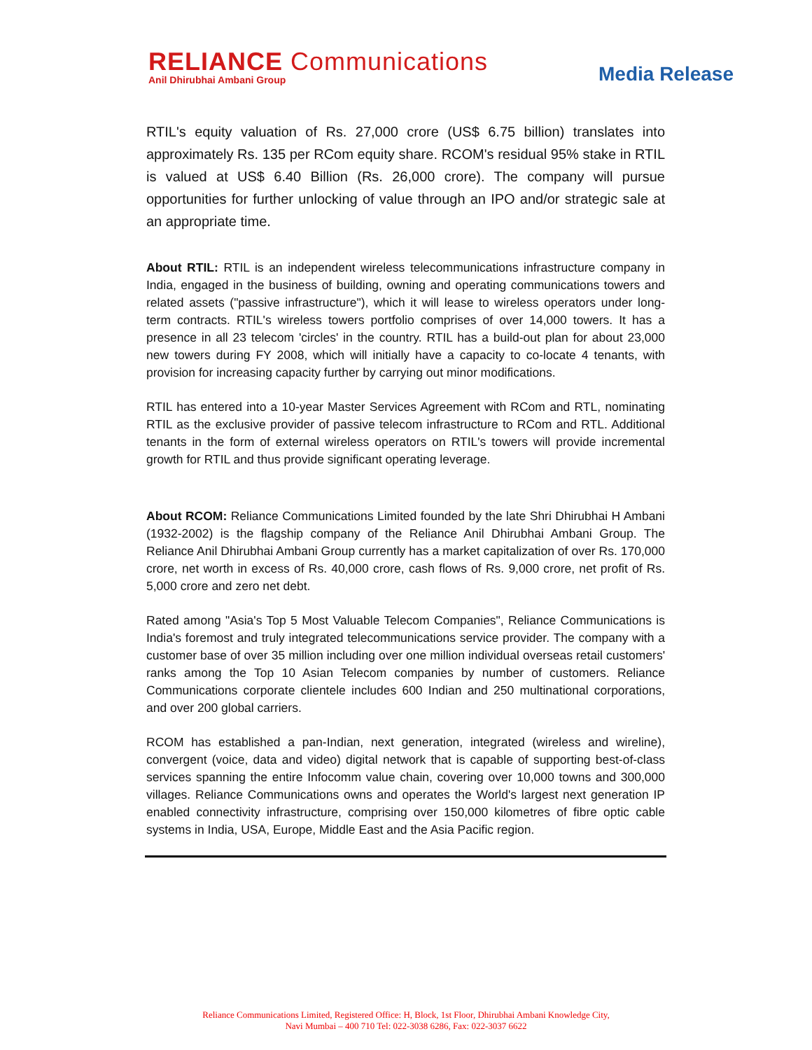RELIANCE Communications
Anil Dhirubhai Ambani Group
Media Release
RTIL's equity valuation of Rs. 27,000 crore (US$ 6.75 billion) translates into approximately Rs. 135 per RCom equity share. RCOM's residual 95% stake in RTIL is valued at US$ 6.40 Billion (Rs. 26,000 crore). The company will pursue opportunities for further unlocking of value through an IPO and/or strategic sale at an appropriate time.
About RTIL: RTIL is an independent wireless telecommunications infrastructure company in India, engaged in the business of building, owning and operating communications towers and related assets ("passive infrastructure"), which it will lease to wireless operators under long-term contracts. RTIL's wireless towers portfolio comprises of over 14,000 towers. It has a presence in all 23 telecom 'circles' in the country. RTIL has a build-out plan for about 23,000 new towers during FY 2008, which will initially have a capacity to co-locate 4 tenants, with provision for increasing capacity further by carrying out minor modifications.
RTIL has entered into a 10-year Master Services Agreement with RCom and RTL, nominating RTIL as the exclusive provider of passive telecom infrastructure to RCom and RTL. Additional tenants in the form of external wireless operators on RTIL's towers will provide incremental growth for RTIL and thus provide significant operating leverage.
About RCOM: Reliance Communications Limited founded by the late Shri Dhirubhai H Ambani (1932-2002) is the flagship company of the Reliance Anil Dhirubhai Ambani Group. The Reliance Anil Dhirubhai Ambani Group currently has a market capitalization of over Rs. 170,000 crore, net worth in excess of Rs. 40,000 crore, cash flows of Rs. 9,000 crore, net profit of Rs. 5,000 crore and zero net debt.
Rated among "Asia's Top 5 Most Valuable Telecom Companies", Reliance Communications is India's foremost and truly integrated telecommunications service provider. The company with a customer base of over 35 million including over one million individual overseas retail customers' ranks among the Top 10 Asian Telecom companies by number of customers. Reliance Communications corporate clientele includes 600 Indian and 250 multinational corporations, and over 200 global carriers.
RCOM has established a pan-Indian, next generation, integrated (wireless and wireline), convergent (voice, data and video) digital network that is capable of supporting best-of-class services spanning the entire Infocomm value chain, covering over 10,000 towns and 300,000 villages. Reliance Communications owns and operates the World's largest next generation IP enabled connectivity infrastructure, comprising over 150,000 kilometres of fibre optic cable systems in India, USA, Europe, Middle East and the Asia Pacific region.
Reliance Communications Limited, Registered Office: H, Block, 1st Floor, Dhirubhai Ambani Knowledge City,
Navi Mumbai – 400 710 Tel: 022-3038 6286, Fax: 022-3037 6622